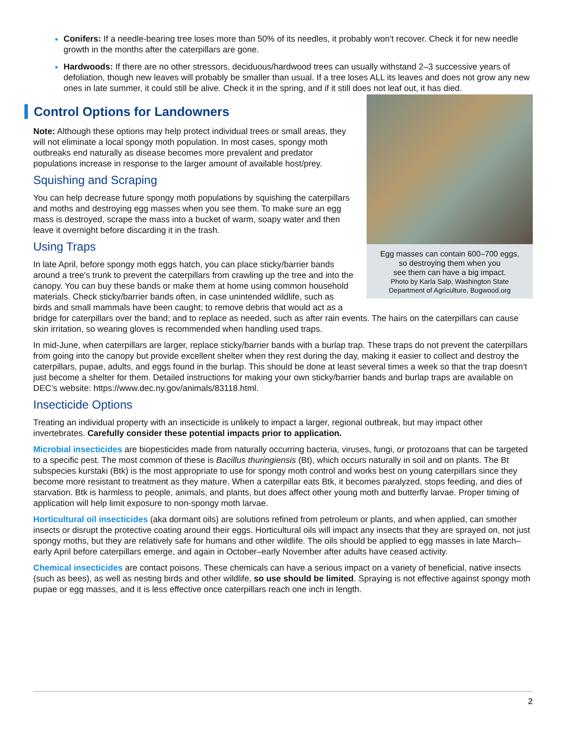Conifers: If a needle-bearing tree loses more than 50% of its needles, it probably won't recover. Check it for new needle growth in the months after the caterpillars are gone.
Hardwoods: If there are no other stressors, deciduous/hardwood trees can usually withstand 2–3 successive years of defoliation, though new leaves will probably be smaller than usual. If a tree loses ALL its leaves and does not grow any new ones in late summer, it could still be alive. Check it in the spring, and if it still does not leaf out, it has died.
Control Options for Landowners
Egg masses can contain 600–700 eggs,
so destroying them when you
see them can have a big impact.
Photo by Karla Salp, Washington State
Department of Agriculture, Bugwood.org
Note: Although these options may help protect individual trees or small areas, they will not eliminate a local spongy moth population. In most cases, spongy moth outbreaks end naturally as disease becomes more prevalent and predator populations increase in response to the larger amount of available host/prey.
Squishing and Scraping
You can help decrease future spongy moth populations by squishing the caterpillars and moths and destroying egg masses when you see them. To make sure an egg mass is destroyed, scrape the mass into a bucket of warm, soapy water and then leave it overnight before discarding it in the trash.
Using Traps
In late April, before spongy moth eggs hatch, you can place sticky/barrier bands around a tree's trunk to prevent the caterpillars from crawling up the tree and into the canopy. You can buy these bands or make them at home using common household materials. Check sticky/barrier bands often, in case unintended wildlife, such as birds and small mammals have been caught; to remove debris that would act as a bridge for caterpillars over the band; and to replace as needed, such as after rain events. The hairs on the caterpillars can cause skin irritation, so wearing gloves is recommended when handling used traps.
In mid-June, when caterpillars are larger, replace sticky/barrier bands with a burlap trap. These traps do not prevent the caterpillars from going into the canopy but provide excellent shelter when they rest during the day, making it easier to collect and destroy the caterpillars, pupae, adults, and eggs found in the burlap. This should be done at least several times a week so that the trap doesn’t just become a shelter for them. Detailed instructions for making your own sticky/barrier bands and burlap traps are available on DEC’s website: https://www.dec.ny.gov/animals/83118.html.
Insecticide Options
Treating an individual property with an insecticide is unlikely to impact a larger, regional outbreak, but may impact other invertebrates. Carefully consider these potential impacts prior to application.
Microbial insecticides are biopesticides made from naturally occurring bacteria, viruses, fungi, or protozoans that can be targeted to a specific pest. The most common of these is Bacillus thuringiensis (Bt), which occurs naturally in soil and on plants. The Bt subspecies kurstaki (Btk) is the most appropriate to use for spongy moth control and works best on young caterpillars since they become more resistant to treatment as they mature. When a caterpillar eats Btk, it becomes paralyzed, stops feeding, and dies of starvation. Btk is harmless to people, animals, and plants, but does affect other young moth and butterfly larvae. Proper timing of application will help limit exposure to non-spongy moth larvae.
Horticultural oil insecticides (aka dormant oils) are solutions refined from petroleum or plants, and when applied, can smother insects or disrupt the protective coating around their eggs. Horticultural oils will impact any insects that they are sprayed on, not just spongy moths, but they are relatively safe for humans and other wildlife. The oils should be applied to egg masses in late March–early April before caterpillars emerge, and again in October–early November after adults have ceased activity.
Chemical insecticides are contact poisons. These chemicals can have a serious impact on a variety of beneficial, native insects (such as bees), as well as nesting birds and other wildlife, so use should be limited. Spraying is not effective against spongy moth pupae or egg masses, and it is less effective once caterpillars reach one inch in length.
2